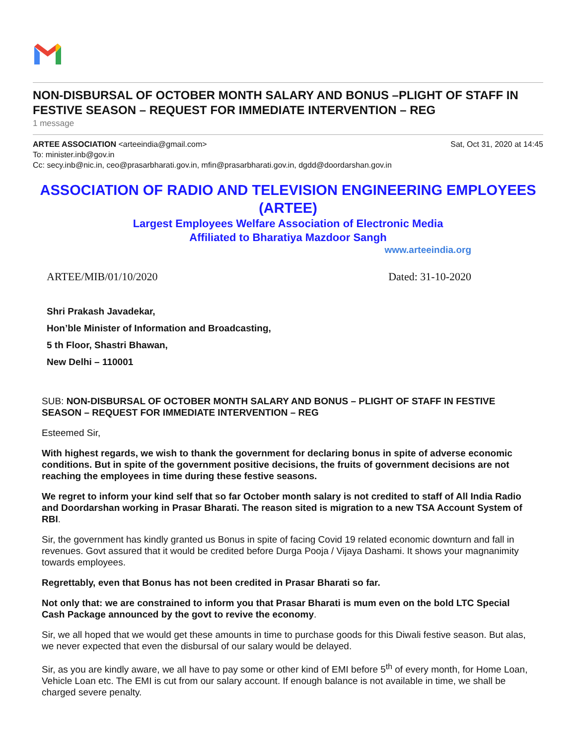NON-DISBURSAL OF OCTOBER MONTH SALARY AND BONUS –PLIGHT OF STAFF IN FESTIVE SEASON – REQUEST FOR IMMEDIATE INTERVENTION – REG
1 message
ARTEE ASSOCIATION <arteeindia@gmail.com> Sat, Oct 31, 2020 at 14:45
To: minister.inb@gov.in
Cc: secy.inb@nic.in, ceo@prasarbharati.gov.in, mfin@prasarbharati.gov.in, dgdd@doordarshan.gov.in
ASSOCIATION OF RADIO AND TELEVISION ENGINEERING EMPLOYEES
(ARTEE)
Largest Employees Welfare Association of Electronic Media
Affiliated to Bharatiya Mazdoor Sangh
www.arteeindia.org
ARTEE/MIB/01/10/2020 Dated: 31-10-2020
Shri Prakash Javadekar,
Hon’ble Minister of Information and Broadcasting,
5 th Floor, Shastri Bhawan,
New Delhi – 110001
SUB: NON-DISBURSAL OF OCTOBER MONTH SALARY AND BONUS – PLIGHT OF STAFF IN FESTIVE SEASON – REQUEST FOR IMMEDIATE INTERVENTION – REG
Esteemed Sir,
With highest regards, we wish to thank the government for declaring bonus in spite of adverse economic conditions. But in spite of the government positive decisions, the fruits of government decisions are not reaching the employees in time during these festive seasons.
We regret to inform your kind self that so far October month salary is not credited to staff of All India Radio and Doordarshan working in Prasar Bharati. The reason sited is migration to a new TSA Account System of RBI.
Sir, the government has kindly granted us Bonus in spite of facing Covid 19 related economic downturn and fall in revenues. Govt assured that it would be credited before Durga Pooja / Vijaya Dashami. It shows your magnanimity towards employees.
Regrettably, even that Bonus has not been credited in Prasar Bharati so far.
Not only that: we are constrained to inform you that Prasar Bharati is mum even on the bold LTC Special Cash Package announced by the govt to revive the economy.
Sir, we all hoped that we would get these amounts in time to purchase goods for this Diwali festive season. But alas, we never expected that even the disbursal of our salary would be delayed.
Sir, as you are kindly aware, we all have to pay some or other kind of EMI before 5<sup>th</sup> of every month, for Home Loan, Vehicle Loan etc. The EMI is cut from our salary account. If enough balance is not available in time, we shall be charged severe penalty.